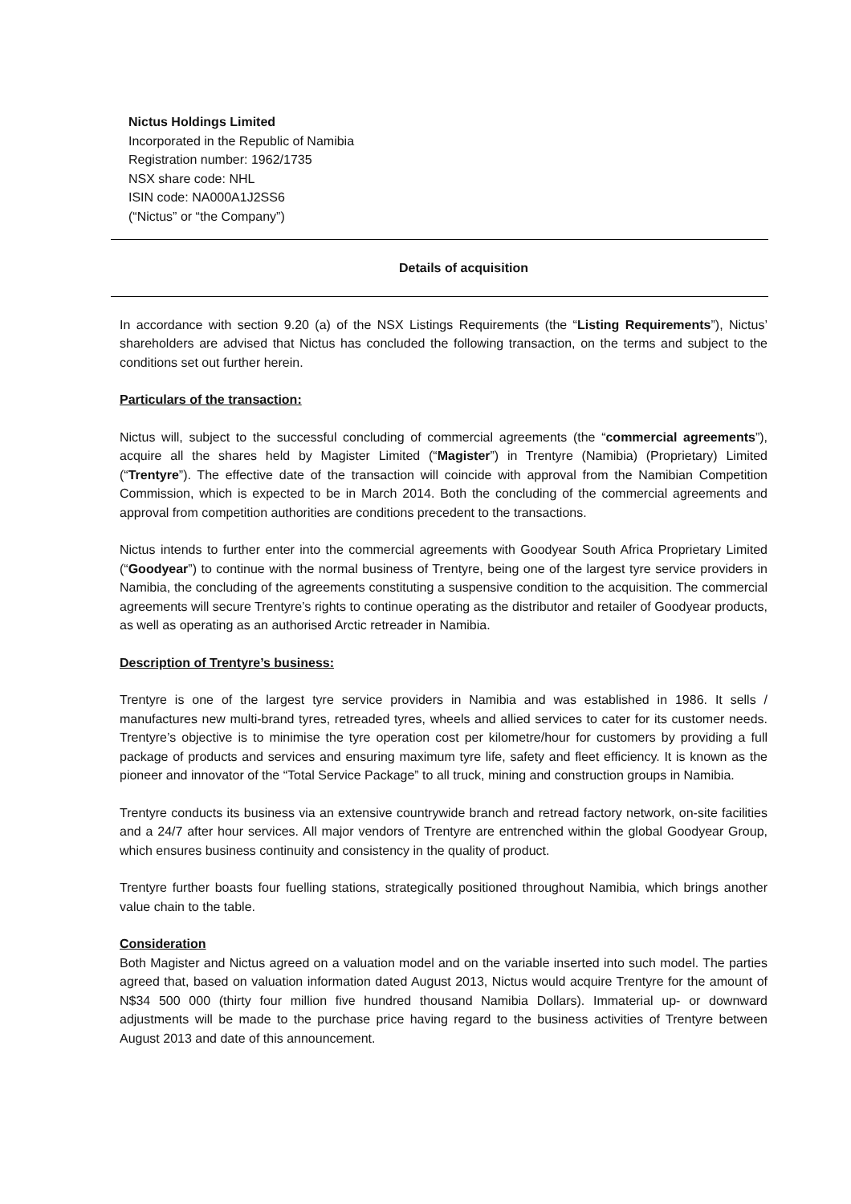Nictus Holdings Limited
Incorporated in the Republic of Namibia
Registration number: 1962/1735
NSX share code: NHL
ISIN code: NA000A1J2SS6
(“Nictus” or “the Company”)
Details of acquisition
In accordance with section 9.20 (a) of the NSX Listings Requirements (the “Listing Requirements”), Nictus’ shareholders are advised that Nictus has concluded the following transaction, on the terms and subject to the conditions set out further herein.
Particulars of the transaction:
Nictus will, subject to the successful concluding of commercial agreements (the “commercial agreements”), acquire all the shares held by Magister Limited (“Magister”) in Trentyre (Namibia) (Proprietary) Limited (“Trentyre”). The effective date of the transaction will coincide with approval from the Namibian Competition Commission, which is expected to be in March 2014. Both the concluding of the commercial agreements and approval from competition authorities are conditions precedent to the transactions.
Nictus intends to further enter into the commercial agreements with Goodyear South Africa Proprietary Limited (“Goodyear”) to continue with the normal business of Trentyre, being one of the largest tyre service providers in Namibia, the concluding of the agreements constituting a suspensive condition to the acquisition. The commercial agreements will secure Trentyre’s rights to continue operating as the distributor and retailer of Goodyear products, as well as operating as an authorised Arctic retreader in Namibia.
Description of Trentyre’s business:
Trentyre is one of the largest tyre service providers in Namibia and was established in 1986. It sells / manufactures new multi-brand tyres, retreaded tyres, wheels and allied services to cater for its customer needs. Trentyre’s objective is to minimise the tyre operation cost per kilometre/hour for customers by providing a full package of products and services and ensuring maximum tyre life, safety and fleet efficiency. It is known as the pioneer and innovator of the “Total Service Package” to all truck, mining and construction groups in Namibia.
Trentyre conducts its business via an extensive countrywide branch and retread factory network, on-site facilities and a 24/7 after hour services. All major vendors of Trentyre are entrenched within the global Goodyear Group, which ensures business continuity and consistency in the quality of product.
Trentyre further boasts four fuelling stations, strategically positioned throughout Namibia, which brings another value chain to the table.
Consideration
Both Magister and Nictus agreed on a valuation model and on the variable inserted into such model. The parties agreed that, based on valuation information dated August 2013, Nictus would acquire Trentyre for the amount of N$34 500 000 (thirty four million five hundred thousand Namibia Dollars). Immaterial up- or downward adjustments will be made to the purchase price having regard to the business activities of Trentyre between August 2013 and date of this announcement.